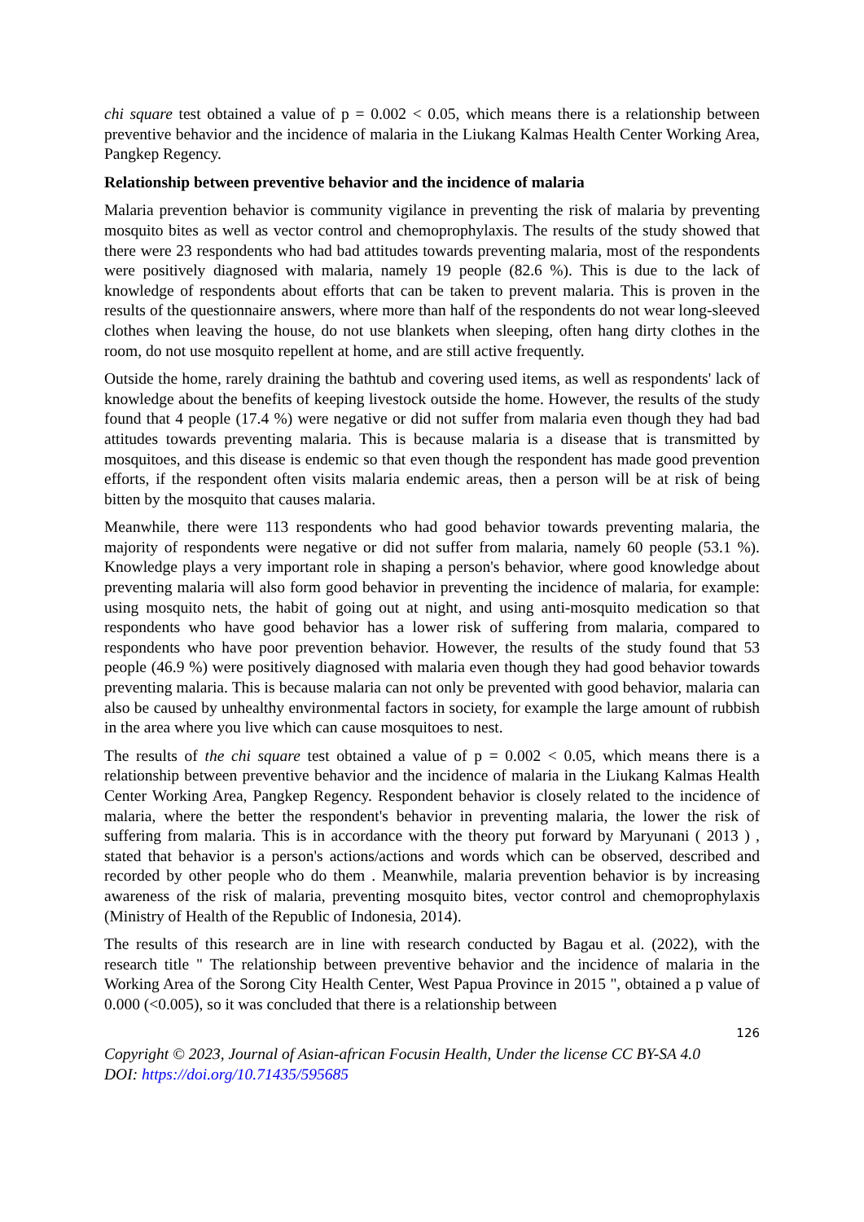chi square test obtained a value of p = 0.002 < 0.05, which means there is a relationship between preventive behavior and the incidence of malaria in the Liukang Kalmas Health Center Working Area, Pangkep Regency.
Relationship between preventive behavior and the incidence of malaria
Malaria prevention behavior is community vigilance in preventing the risk of malaria by preventing mosquito bites as well as vector control and chemoprophylaxis. The results of the study showed that there were 23 respondents who had bad attitudes towards preventing malaria, most of the respondents were positively diagnosed with malaria, namely 19 people (82.6 %). This is due to the lack of knowledge of respondents about efforts that can be taken to prevent malaria. This is proven in the results of the questionnaire answers, where more than half of the respondents do not wear long-sleeved clothes when leaving the house, do not use blankets when sleeping, often hang dirty clothes in the room, do not use mosquito repellent at home, and are still active frequently.
Outside the home, rarely draining the bathtub and covering used items, as well as respondents' lack of knowledge about the benefits of keeping livestock outside the home. However, the results of the study found that 4 people (17.4 %) were negative or did not suffer from malaria even though they had bad attitudes towards preventing malaria. This is because malaria is a disease that is transmitted by mosquitoes, and this disease is endemic so that even though the respondent has made good prevention efforts, if the respondent often visits malaria endemic areas, then a person will be at risk of being bitten by the mosquito that causes malaria.
Meanwhile, there were 113 respondents who had good behavior towards preventing malaria, the majority of respondents were negative or did not suffer from malaria, namely 60 people (53.1 %). Knowledge plays a very important role in shaping a person's behavior, where good knowledge about preventing malaria will also form good behavior in preventing the incidence of malaria, for example: using mosquito nets, the habit of going out at night, and using anti-mosquito medication so that respondents who have good behavior has a lower risk of suffering from malaria, compared to respondents who have poor prevention behavior. However, the results of the study found that 53 people (46.9 %) were positively diagnosed with malaria even though they had good behavior towards preventing malaria. This is because malaria can not only be prevented with good behavior, malaria can also be caused by unhealthy environmental factors in society, for example the large amount of rubbish in the area where you live which can cause mosquitoes to nest.
The results of the chi square test obtained a value of p = 0.002 < 0.05, which means there is a relationship between preventive behavior and the incidence of malaria in the Liukang Kalmas Health Center Working Area, Pangkep Regency. Respondent behavior is closely related to the incidence of malaria, where the better the respondent's behavior in preventing malaria, the lower the risk of suffering from malaria. This is in accordance with the theory put forward by Maryunani ( 2013 ) , stated that behavior is a person's actions/actions and words which can be observed, described and recorded by other people who do them . Meanwhile, malaria prevention behavior is by increasing awareness of the risk of malaria, preventing mosquito bites, vector control and chemoprophylaxis (Ministry of Health of the Republic of Indonesia, 2014).
The results of this research are in line with research conducted by Bagau et al. (2022), with the research title " The relationship between preventive behavior and the incidence of malaria in the Working Area of the Sorong City Health Center, West Papua Province in 2015 ", obtained a p value of 0.000 (<0.005), so it was concluded that there is a relationship between
126
Copyright © 2023, Journal of Asian-african Focusin Health, Under the license CC BY-SA 4.0
DOI: https://doi.org/10.71435/595685